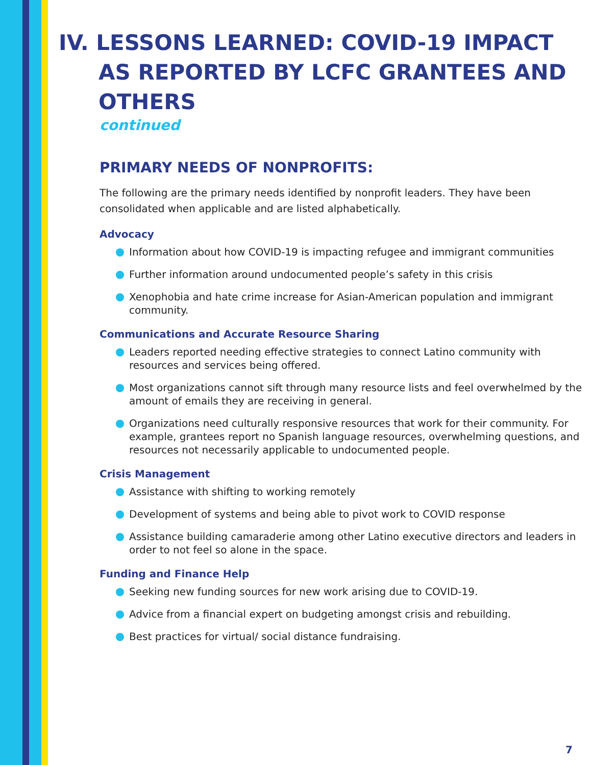IV. LESSONS LEARNED: COVID-19 IMPACT AS REPORTED BY LCFC GRANTEES AND OTHERS
continued
PRIMARY NEEDS OF NONPROFITS:
The following are the primary needs identified by nonprofit leaders. They have been consolidated when applicable and are listed alphabetically.
Advocacy
Information about how COVID-19 is impacting refugee and immigrant communities
Further information around undocumented people’s safety in this crisis
Xenophobia and hate crime increase for Asian-American population and immigrant community.
Communications and Accurate Resource Sharing
Leaders reported needing effective strategies to connect Latino community with resources and services being offered.
Most organizations cannot sift through many resource lists and feel overwhelmed by the amount of emails they are receiving in general.
Organizations need culturally responsive resources that work for their community. For example, grantees report no Spanish language resources, overwhelming questions, and resources not necessarily applicable to undocumented people.
Crisis Management
Assistance with shifting to working remotely
Development of systems and being able to pivot work to COVID response
Assistance building camaraderie among other Latino executive directors and leaders in order to not feel so alone in the space.
Funding and Finance Help
Seeking new funding sources for new work arising due to COVID-19.
Advice from a financial expert on budgeting amongst crisis and rebuilding.
Best practices for virtual/ social distance fundraising.
7